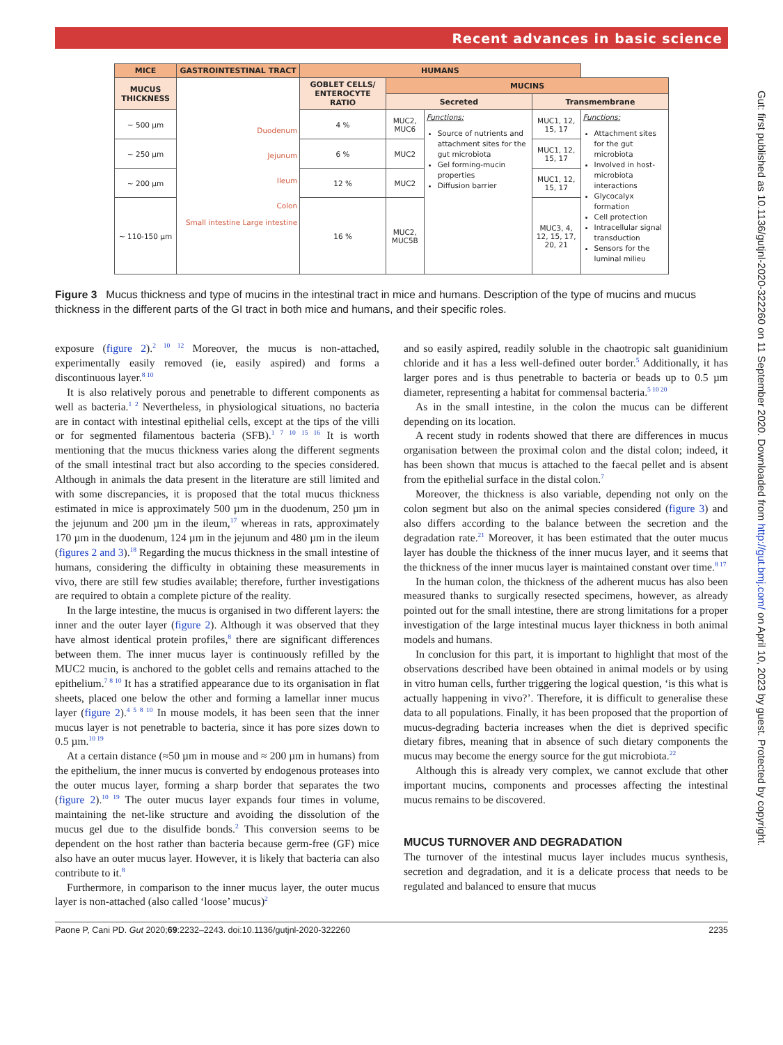Recent advances in basic science
| MICE | GASTROINTESTINAL TRACT | HUMANS | | | | |
| --- | --- | --- | --- | --- | --- | --- |
| MUCUS THICKNESS | Duodenum Jejunum Ileum Colon Small intestine Large intestine | GOBLET CELLS/ ENTEROCYTE RATIO | MUCINS | | | |
| | | | Secreted | | Transmembrane | |
| ~ 500 µm | | 4 % | MUC2, MUC6 | Functions: Source of nutrients and attachment sites for the gut microbiota Gel forming-mucin properties Diffusion barrier | MUC1, 12, 15, 17 | Functions: Attachment sites for the gut microbiota Involved in host-microbiota interactions Glycocalyx formation Cell protection Intracellular signal transduction Sensors for the luminal milieu |
| ~ 250 µm | | 6 % | MUC2 | | MUC1, 12, 15, 17 | |
| ~ 200 µm | | 12 % | MUC2 | | MUC1, 12, 15, 17 | |
| ~ 110-150 µm | | 16 % | MUC2, MUC5B | | MUC3, 4, 12, 15, 17, 20, 21 | |
Figure 3 Mucus thickness and type of mucins in the intestinal tract in mice and humans. Description of the type of mucins and mucus thickness in the different parts of the GI tract in both mice and humans, and their specific roles.
exposure (figure 2).<sup>2 10 12</sup> Moreover, the mucus is non-attached, experimentally easily removed (ie, easily aspired) and forms a discontinuous layer.<sup>8 10</sup>
It is also relatively porous and penetrable to different components as well as bacteria.<sup>1 2</sup> Nevertheless, in physiological situations, no bacteria are in contact with intestinal epithelial cells, except at the tips of the villi or for segmented filamentous bacteria (SFB).<sup>1 7 10 15 16</sup> It is worth mentioning that the mucus thickness varies along the different segments of the small intestinal tract but also according to the species considered. Although in animals the data present in the literature are still limited and with some discrepancies, it is proposed that the total mucus thickness estimated in mice is approximately 500 µm in the duodenum, 250 µm in the jejunum and 200 µm in the ileum,<sup>17</sup> whereas in rats, approximately 170 µm in the duodenum, 124 µm in the jejunum and 480 µm in the ileum (figures 2 and 3).<sup>18</sup> Regarding the mucus thickness in the small intestine of humans, considering the difficulty in obtaining these measurements in vivo, there are still few studies available; therefore, further investigations are required to obtain a complete picture of the reality.
In the large intestine, the mucus is organised in two different layers: the inner and the outer layer (figure 2). Although it was observed that they have almost identical protein profiles,<sup>8</sup> there are significant differences between them. The inner mucus layer is continuously refilled by the MUC2 mucin, is anchored to the goblet cells and remains attached to the epithelium.<sup>7 8 10</sup> It has a stratified appearance due to its organisation in flat sheets, placed one below the other and forming a lamellar inner mucus layer (figure 2).<sup>4 5 8 10</sup> In mouse models, it has been seen that the inner mucus layer is not penetrable to bacteria, since it has pore sizes down to 0.5 µm.<sup>10 19</sup>
At a certain distance (≈50 µm in mouse and ≈ 200 µm in humans) from the epithelium, the inner mucus is converted by endogenous proteases into the outer mucus layer, forming a sharp border that separates the two (figure 2).<sup>10 19</sup> The outer mucus layer expands four times in volume, maintaining the net-like structure and avoiding the dissolution of the mucus gel due to the disulfide bonds.<sup>2</sup> This conversion seems to be dependent on the host rather than bacteria because germ-free (GF) mice also have an outer mucus layer. However, it is likely that bacteria can also contribute to it.<sup>8</sup>
Furthermore, in comparison to the inner mucus layer, the outer mucus layer is non-attached (also called ‘loose’ mucus)<sup>2</sup>
and so easily aspired, readily soluble in the chaotropic salt guanidinium chloride and it has a less well-defined outer border.<sup>5</sup> Additionally, it has larger pores and is thus penetrable to bacteria or beads up to 0.5 µm diameter, representing a habitat for commensal bacteria.<sup>5 10 20</sup>
As in the small intestine, in the colon the mucus can be different depending on its location.
A recent study in rodents showed that there are differences in mucus organisation between the proximal colon and the distal colon; indeed, it has been shown that mucus is attached to the faecal pellet and is absent from the epithelial surface in the distal colon.<sup>7</sup>
Moreover, the thickness is also variable, depending not only on the colon segment but also on the animal species considered (figure 3) and also differs according to the balance between the secretion and the degradation rate.<sup>21</sup> Moreover, it has been estimated that the outer mucus layer has double the thickness of the inner mucus layer, and it seems that the thickness of the inner mucus layer is maintained constant over time.<sup>8 17</sup>
In the human colon, the thickness of the adherent mucus has also been measured thanks to surgically resected specimens, however, as already pointed out for the small intestine, there are strong limitations for a proper investigation of the large intestinal mucus layer thickness in both animal models and humans.
In conclusion for this part, it is important to highlight that most of the observations described have been obtained in animal models or by using in vitro human cells, further triggering the logical question, ‘is this what is actually happening in vivo?’. Therefore, it is difficult to generalise these data to all populations. Finally, it has been proposed that the proportion of mucus-degrading bacteria increases when the diet is deprived specific dietary fibres, meaning that in absence of such dietary components the mucus may become the energy source for the gut microbiota.<sup>22</sup>
Although this is already very complex, we cannot exclude that other important mucins, components and processes affecting the intestinal mucus remains to be discovered.
MUCUS TURNOVER AND DEGRADATION
The turnover of the intestinal mucus layer includes mucus synthesis, secretion and degradation, and it is a delicate process that needs to be regulated and balanced to ensure that mucus
Paone P, Cani PD. Gut 2020;69:2232–2243. doi:10.1136/gutjnl-2020-322260 2235
Gut: first published as 10.1136/gutjnl-2020-322260 on 11 September 2020. Downloaded from http://gut.bmj.com/ on April 10, 2023 by guest. Protected by copyright.